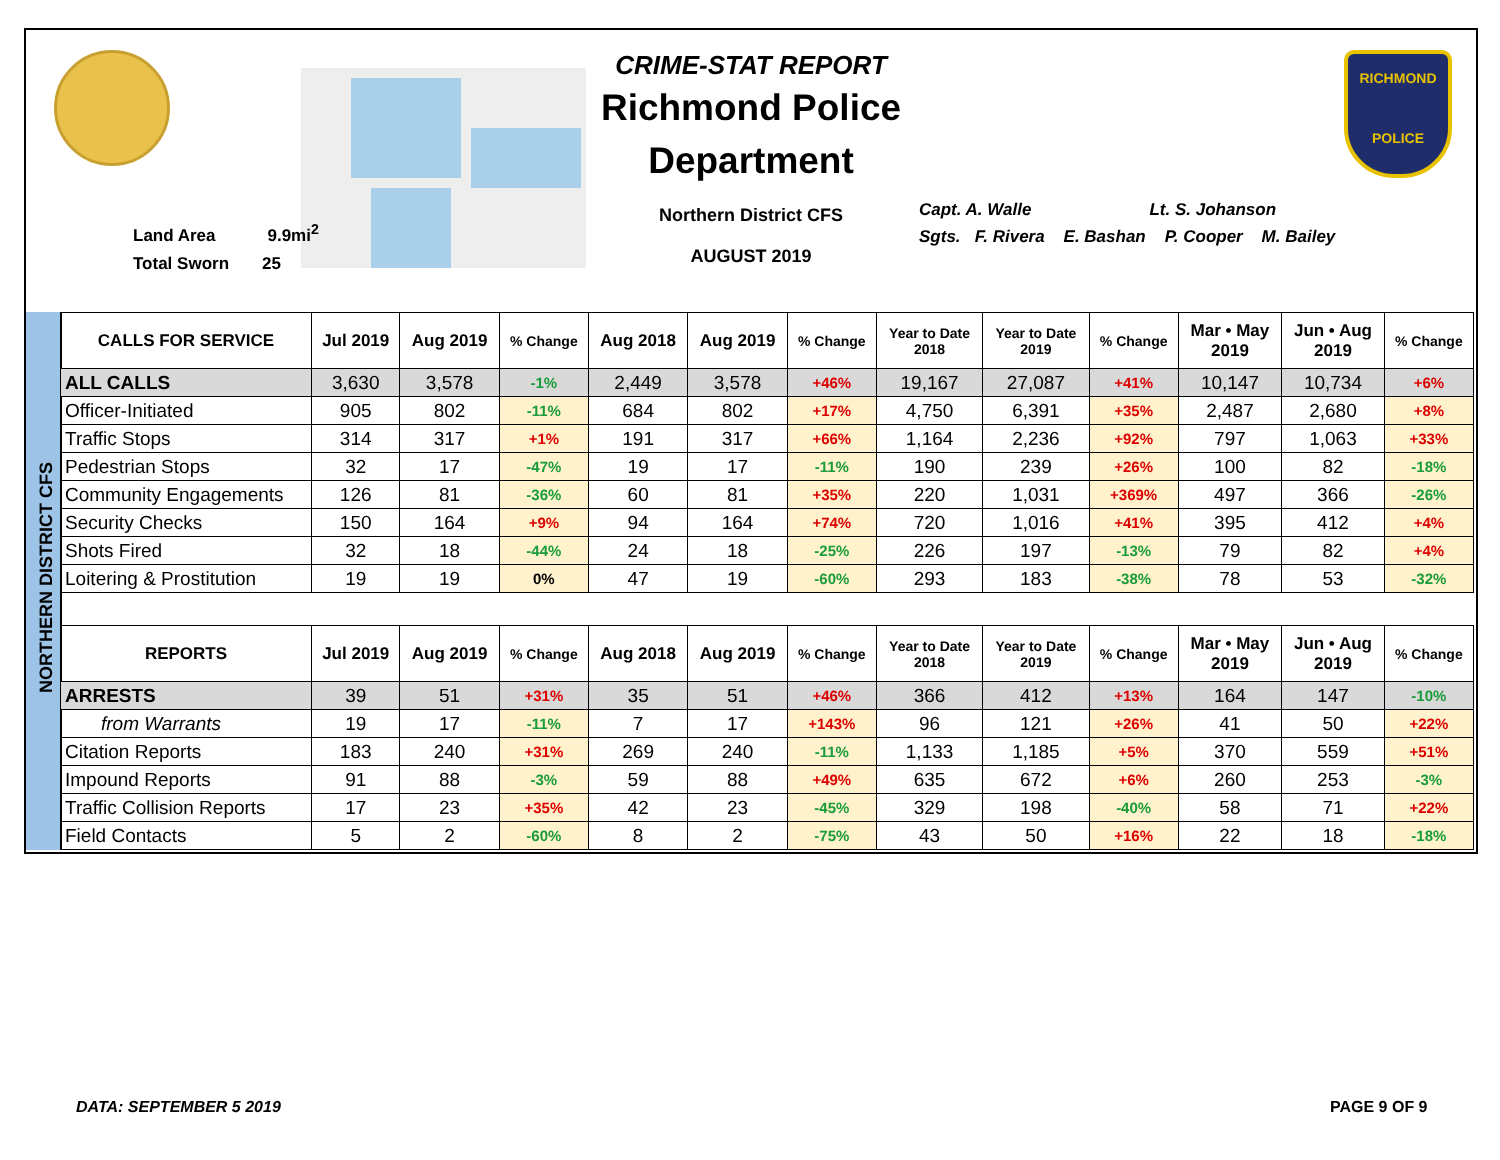CRIME-STAT REPORT
Richmond Police Department
Northern District CFS
AUGUST 2019
RICHMOND
POLICE
Land Area 9.9mi<sup>2</sup>
Total Sworn 25
Capt. A. Walle Lt. S. Johanson
Sgts. F. Rivera E. Bashan P. Cooper M. Bailey
NORTHERN DISTRICT CFS
| CALLS FOR SERVICE | Jul 2019 | Aug 2019 | % Change | Aug 2018 | Aug 2019 | % Change | Year to Date 2018 | Year to Date 2019 | % Change | Mar • May 2019 | Jun • Aug 2019 | % Change |
| --- | --- | --- | --- | --- | --- | --- | --- | --- | --- | --- | --- | --- |
| ALL CALLS | 3,630 | 3,578 | -1% | 2,449 | 3,578 | +46% | 19,167 | 27,087 | +41% | 10,147 | 10,734 | +6% |
| Officer-Initiated | 905 | 802 | -11% | 684 | 802 | +17% | 4,750 | 6,391 | +35% | 2,487 | 2,680 | +8% |
| Traffic Stops | 314 | 317 | +1% | 191 | 317 | +66% | 1,164 | 2,236 | +92% | 797 | 1,063 | +33% |
| Pedestrian Stops | 32 | 17 | -47% | 19 | 17 | -11% | 190 | 239 | +26% | 100 | 82 | -18% |
| Community Engagements | 126 | 81 | -36% | 60 | 81 | +35% | 220 | 1,031 | +369% | 497 | 366 | -26% |
| Security Checks | 150 | 164 | +9% | 94 | 164 | +74% | 720 | 1,016 | +41% | 395 | 412 | +4% |
| Shots Fired | 32 | 18 | -44% | 24 | 18 | -25% | 226 | 197 | -13% | 79 | 82 | +4% |
| Loitering & Prostitution | 19 | 19 | 0% | 47 | 19 | -60% | 293 | 183 | -38% | 78 | 53 | -32% |
| REPORTS | Jul 2019 | Aug 2019 | % Change | Aug 2018 | Aug 2019 | % Change | Year to Date 2018 | Year to Date 2019 | % Change | Mar • May 2019 | Jun • Aug 2019 | % Change |
| --- | --- | --- | --- | --- | --- | --- | --- | --- | --- | --- | --- | --- |
| ARRESTS | 39 | 51 | +31% | 35 | 51 | +46% | 366 | 412 | +13% | 164 | 147 | -10% |
| from Warrants | 19 | 17 | -11% | 7 | 17 | +143% | 96 | 121 | +26% | 41 | 50 | +22% |
| Citation Reports | 183 | 240 | +31% | 269 | 240 | -11% | 1,133 | 1,185 | +5% | 370 | 559 | +51% |
| Impound Reports | 91 | 88 | -3% | 59 | 88 | +49% | 635 | 672 | +6% | 260 | 253 | -3% |
| Traffic Collision Reports | 17 | 23 | +35% | 42 | 23 | -45% | 329 | 198 | -40% | 58 | 71 | +22% |
| Field Contacts | 5 | 2 | -60% | 8 | 2 | -75% | 43 | 50 | +16% | 22 | 18 | -18% |
DATA: SEPTEMBER 5 2019 PAGE 9 OF 9